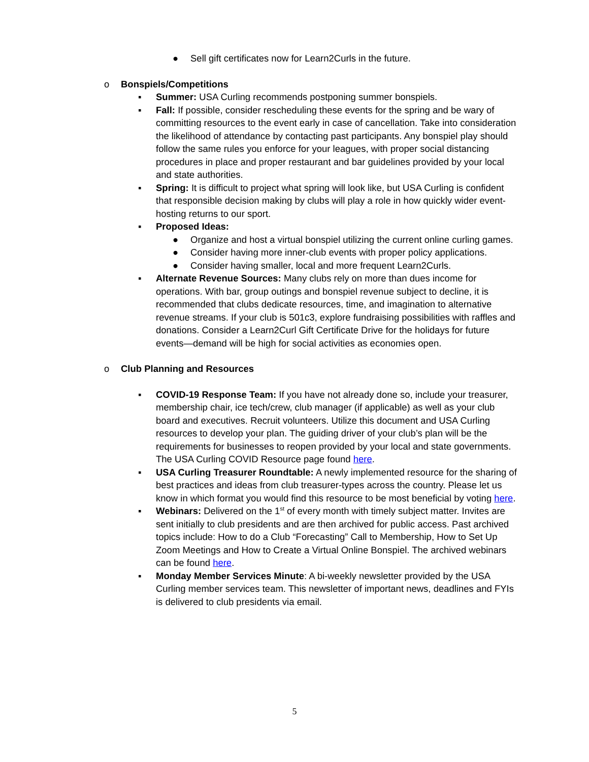● Sell gift certificates now for Learn2Curls in the future.
o Bonspiels/Competitions
▪ Summer: USA Curling recommends postponing summer bonspiels.
▪ Fall: If possible, consider rescheduling these events for the spring and be wary of committing resources to the event early in case of cancellation. Take into consideration the likelihood of attendance by contacting past participants. Any bonspiel play should follow the same rules you enforce for your leagues, with proper social distancing procedures in place and proper restaurant and bar guidelines provided by your local and state authorities.
▪ Spring: It is difficult to project what spring will look like, but USA Curling is confident that responsible decision making by clubs will play a role in how quickly wider event-hosting returns to our sport.
▪ Proposed Ideas:
● Organize and host a virtual bonspiel utilizing the current online curling games.
● Consider having more inner-club events with proper policy applications.
● Consider having smaller, local and more frequent Learn2Curls.
▪ Alternate Revenue Sources: Many clubs rely on more than dues income for operations. With bar, group outings and bonspiel revenue subject to decline, it is recommended that clubs dedicate resources, time, and imagination to alternative revenue streams. If your club is 501c3, explore fundraising possibilities with raffles and donations. Consider a Learn2Curl Gift Certificate Drive for the holidays for future events—demand will be high for social activities as economies open.
o Club Planning and Resources
▪ COVID-19 Response Team: If you have not already done so, include your treasurer, membership chair, ice tech/crew, club manager (if applicable) as well as your club board and executives. Recruit volunteers. Utilize this document and USA Curling resources to develop your plan. The guiding driver of your club’s plan will be the requirements for businesses to reopen provided by your local and state governments. The USA Curling COVID Resource page found here.
▪ USA Curling Treasurer Roundtable: A newly implemented resource for the sharing of best practices and ideas from club treasurer-types across the country. Please let us know in which format you would find this resource to be most beneficial by voting here.
▪ Webinars: Delivered on the 1<sup>st</sup> of every month with timely subject matter. Invites are sent initially to club presidents and are then archived for public access. Past archived topics include: How to do a Club “Forecasting” Call to Membership, How to Set Up Zoom Meetings and How to Create a Virtual Online Bonspiel. The archived webinars can be found here.
▪ Monday Member Services Minute: A bi-weekly newsletter provided by the USA Curling member services team. This newsletter of important news, deadlines and FYIs is delivered to club presidents via email.
5